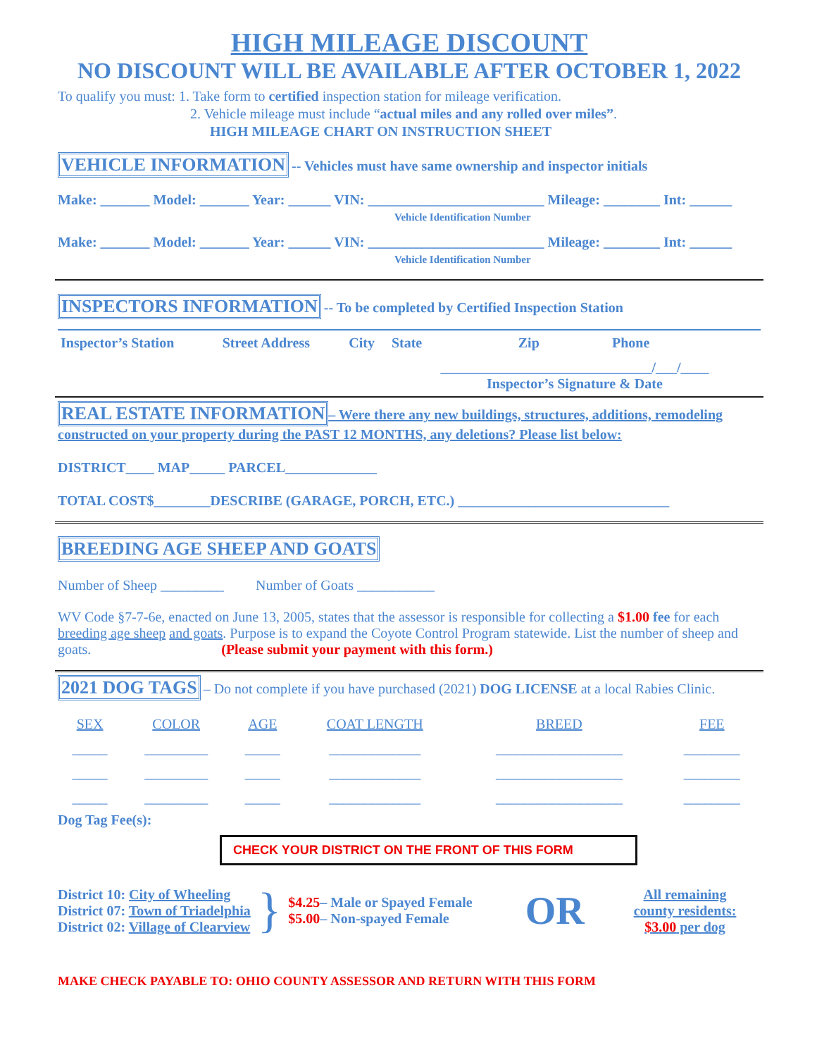HIGH MILEAGE DISCOUNT
NO DISCOUNT WILL BE AVAILABLE AFTER OCTOBER 1, 2022
To qualify you must: 1. Take form to certified inspection station for mileage verification.
2. Vehicle mileage must include “actual miles and any rolled over miles”.
HIGH MILEAGE CHART ON INSTRUCTION SHEET
VEHICLE INFORMATION -- Vehicles must have same ownership and inspector initials
Make: _______ Model: _______ Year: ______ VIN: _________________________ Mileage: ________ Int: ______
Vehicle Identification Number
Make: _______ Model: _______ Year: ______ VIN: _________________________ Mileage: ________ Int: ______
Vehicle Identification Number
INSPECTORS INFORMATION -- To be completed by Certified Inspection Station
| Inspector’s Station | Street Address | City | State | Zip | Phone |
| | | | ______________________________/___/____ Inspector’s Signature & Date | | |
REAL ESTATE INFORMATION– Were there any new buildings, structures, additions, remodeling constructed on your property during the PAST 12 MONTHS, any deletions? Please list below:
DISTRICT____ MAP_____ PARCEL_____________
TOTAL COST$________DESCRIBE (GARAGE, PORCH, ETC.) ______________________________
BREEDING AGE SHEEP AND GOATS
Number of Sheep _________ Number of Goats ___________
WV Code §7-7-6e, enacted on June 13, 2005, states that the assessor is responsible for collecting a $1.00 fee for each breeding age sheep and goats. Purpose is to expand the Coyote Control Program statewide. List the number of sheep and goats. (Please submit your payment with this form.)
2021 DOG TAGS – Do not complete if you have purchased (2021) DOG LICENSE at a local Rabies Clinic.
| SEX | COLOR | AGE | COAT LENGTH | BREED | FEE |
| _____ | _________ | _____ | _____________ | __________________ | ________ |
| _____ | _________ | _____ | _____________ | __________________ | ________ |
| _____ | _________ | _____ | _____________ | __________________ | ________ |
Dog Tag Fee(s):
CHECK YOUR DISTRICT ON THE FRONT OF THIS FORM
District 10: City of Wheeling
District 07: Town of Triadelphia
District 02: Village of Clearview
}
$4.25– Male or Spayed Female
$5.00– Non-spayed Female
OR
All remaining
county residents:
$3.00 per dog
MAKE CHECK PAYABLE TO: OHIO COUNTY ASSESSOR AND RETURN WITH THIS FORM